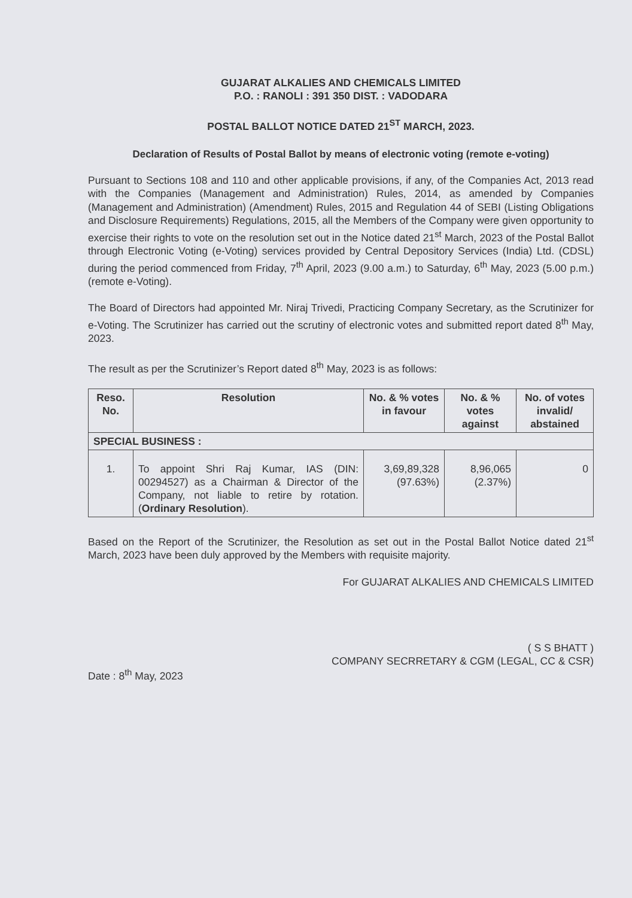GUJARAT ALKALIES AND CHEMICALS LIMITED
P.O. : RANOLI : 391 350 DIST. : VADODARA
POSTAL BALLOT NOTICE DATED 21<sup>ST</sup> MARCH, 2023.
Declaration of Results of Postal Ballot by means of electronic voting (remote e-voting)
Pursuant to Sections 108 and 110 and other applicable provisions, if any, of the Companies Act, 2013 read with the Companies (Management and Administration) Rules, 2014, as amended by Companies (Management and Administration) (Amendment) Rules, 2015 and Regulation 44 of SEBI (Listing Obligations and Disclosure Requirements) Regulations, 2015, all the Members of the Company were given opportunity to exercise their rights to vote on the resolution set out in the Notice dated 21<sup>st</sup> March, 2023 of the Postal Ballot through Electronic Voting (e-Voting) services provided by Central Depository Services (India) Ltd. (CDSL) during the period commenced from Friday, 7<sup>th</sup> April, 2023 (9.00 a.m.) to Saturday, 6<sup>th</sup> May, 2023 (5.00 p.m.) (remote e-Voting).
The Board of Directors had appointed Mr. Niraj Trivedi, Practicing Company Secretary, as the Scrutinizer for e-Voting. The Scrutinizer has carried out the scrutiny of electronic votes and submitted report dated 8<sup>th</sup> May, 2023.
The result as per the Scrutinizer’s Report dated 8<sup>th</sup> May, 2023 is as follows:
| Reso. No. | Resolution | No. & % votes in favour | No. & % votes against | No. of votes invalid/ abstained |
| --- | --- | --- | --- | --- |
| SPECIAL BUSINESS : | | | | |
| 1. | To appoint Shri Raj Kumar, IAS (DIN: 00294527) as a Chairman & Director of the Company, not liable to retire by rotation. ( Ordinary Resolution ). | 3,69,89,328 (97.63%) | 8,96,065 (2.37%) | 0 |
Based on the Report of the Scrutinizer, the Resolution as set out in the Postal Ballot Notice dated 21<sup>st</sup> March, 2023 have been duly approved by the Members with requisite majority.
For GUJARAT ALKALIES AND CHEMICALS LIMITED
( S S BHATT )
COMPANY SECRRETARY & CGM (LEGAL, CC & CSR)
Date : 8<sup>th</sup> May, 2023